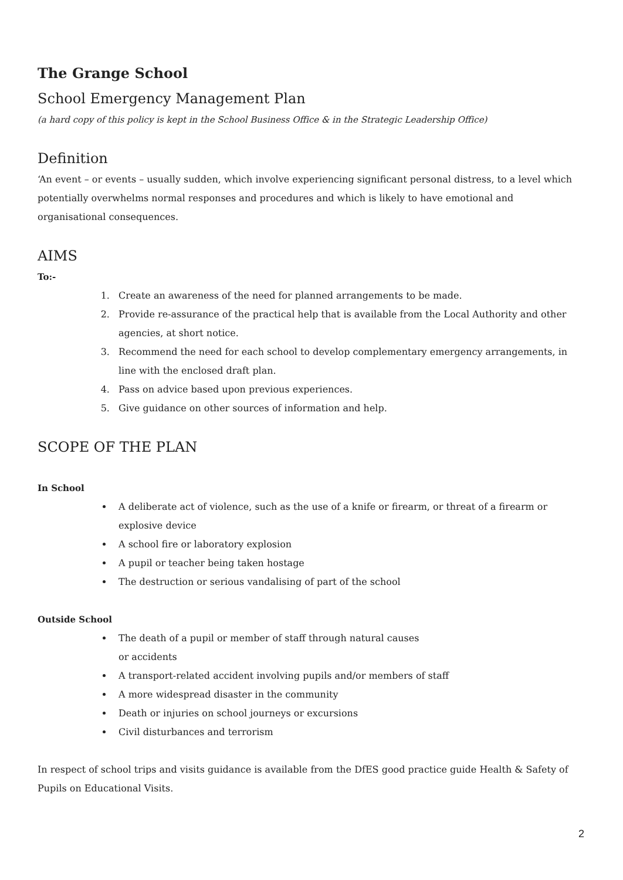The Grange School
School Emergency Management Plan
(a hard copy of this policy is kept in the School Business Office & in the Strategic Leadership Office)
Definition
‘An event – or events – usually sudden, which involve experiencing significant personal distress, to a level which potentially overwhelms normal responses and procedures and which is likely to have emotional and organisational consequences.
AIMS
To:-
1. Create an awareness of the need for planned arrangements to be made.
2. Provide re-assurance of the practical help that is available from the Local Authority and other agencies, at short notice.
3. Recommend the need for each school to develop complementary emergency arrangements, in line with the enclosed draft plan.
4. Pass on advice based upon previous experiences.
5. Give guidance on other sources of information and help.
SCOPE OF THE PLAN
In School
A deliberate act of violence, such as the use of a knife or firearm, or threat of a firearm or explosive device
A school fire or laboratory explosion
A pupil or teacher being taken hostage
The destruction or serious vandalising of part of the school
Outside School
The death of a pupil or member of staff through natural causes
or accidents
A transport-related accident involving pupils and/or members of staff
A more widespread disaster in the community
Death or injuries on school journeys or excursions
Civil disturbances and terrorism
In respect of school trips and visits guidance is available from the DfES good practice guide Health & Safety of Pupils on Educational Visits.
2